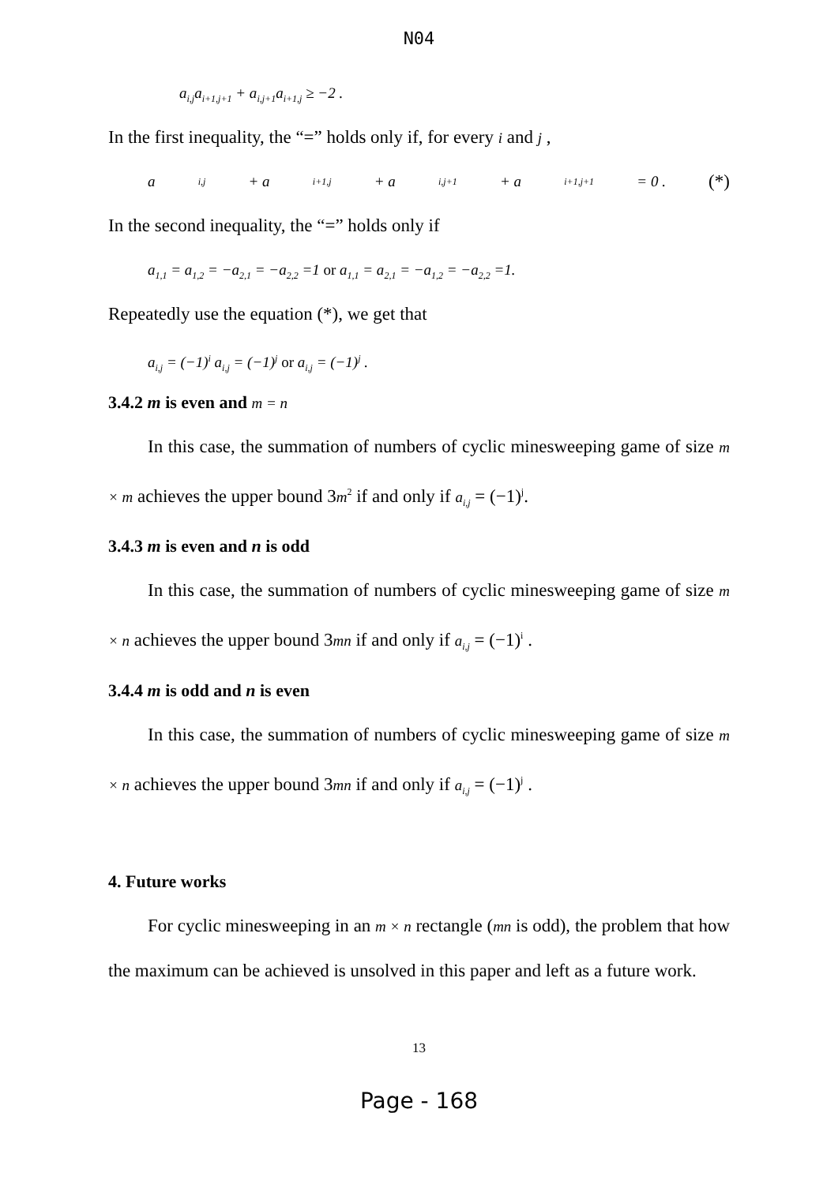N04
a<sub>i,j</sub>a<sub>i+1,j+1</sub> + a<sub>i,j+1</sub>a<sub>i+1,j</sub> ≥ −2 .
In the first inequality, the “=” holds only if, for every i and j ,
a<sub>i,j</sub> + a<sub>i+1,j</sub> + a<sub>i,j+1</sub> + a<sub>i+1,j+1</sub> = 0 . (*)
In the second inequality, the “=” holds only if
a<sub>1,1</sub> = a<sub>1,2</sub> = −a<sub>2,1</sub> = −a<sub>2,2</sub> =1 or a<sub>1,1</sub> = a<sub>2,1</sub> = −a<sub>1,2</sub> = −a<sub>2,2</sub> =1.
Repeatedly use the equation (*), we get that
a<sub>i,j</sub> = (−1)<sup>i</sup> a<sub>i,j</sub> = (−1)<sup>j</sup> or a<sub>i,j</sub> = (−1)<sup>j</sup> .
3.4.2 m is even and m = n
In this case, the summation of numbers of cyclic minesweeping game of size m × m achieves the upper bound 3m<sup>2</sup> if and only if a<sub>i,j</sub> = (−1)<sup>j</sup>.
3.4.3 m is even and n is odd
In this case, the summation of numbers of cyclic minesweeping game of size m × n achieves the upper bound 3mn if and only if a<sub>i,j</sub> = (−1)<sup>i</sup> .
3.4.4 m is odd and n is even
In this case, the summation of numbers of cyclic minesweeping game of size m × n achieves the upper bound 3mn if and only if a<sub>i,j</sub> = (−1)<sup>j</sup> .
4. Future works
For cyclic minesweeping in an m × n rectangle (mn is odd), the problem that how the maximum can be achieved is unsolved in this paper and left as a future work.
13
Page - 168